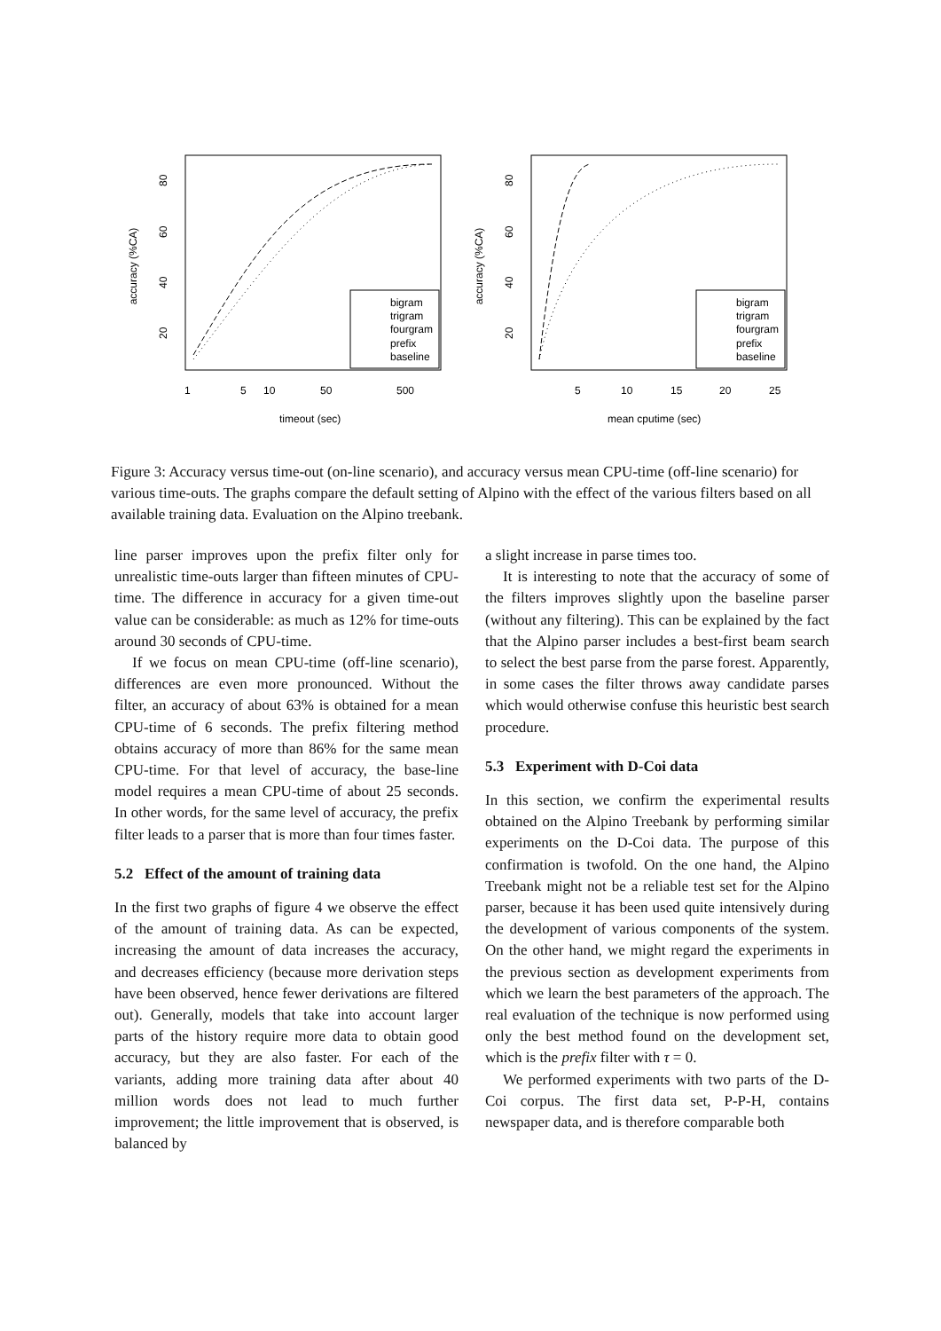accuracy (%CA)
80
60
40
20
1
5
10
50
500
timeout (sec)
bigram
trigram
fourgram
prefix
baseline
accuracy (%CA)
80
60
40
20
5
10
15
20
25
mean cputime (sec)
bigram
trigram
fourgram
prefix
baseline
Figure 3: Accuracy versus time-out (on-line scenario), and accuracy versus mean CPU-time (off-line scenario) for various time-outs. The graphs compare the default setting of Alpino with the effect of the various filters based on all available training data. Evaluation on the Alpino treebank.
line parser improves upon the prefix filter only for unrealistic time-outs larger than fifteen minutes of CPU-time. The difference in accuracy for a given time-out value can be considerable: as much as 12% for time-outs around 30 seconds of CPU-time.
If we focus on mean CPU-time (off-line scenario), differences are even more pronounced. Without the filter, an accuracy of about 63% is obtained for a mean CPU-time of 6 seconds. The prefix filtering method obtains accuracy of more than 86% for the same mean CPU-time. For that level of accuracy, the base-line model requires a mean CPU-time of about 25 seconds. In other words, for the same level of accuracy, the prefix filter leads to a parser that is more than four times faster.
5.2 Effect of the amount of training data
In the first two graphs of figure 4 we observe the effect of the amount of training data. As can be expected, increasing the amount of data increases the accuracy, and decreases efficiency (because more derivation steps have been observed, hence fewer derivations are filtered out). Generally, models that take into account larger parts of the history require more data to obtain good accuracy, but they are also faster. For each of the variants, adding more training data after about 40 million words does not lead to much further improvement; the little improvement that is observed, is balanced by
a slight increase in parse times too.
It is interesting to note that the accuracy of some of the filters improves slightly upon the baseline parser (without any filtering). This can be explained by the fact that the Alpino parser includes a best-first beam search to select the best parse from the parse forest. Apparently, in some cases the filter throws away candidate parses which would otherwise confuse this heuristic best search procedure.
5.3 Experiment with D-Coi data
In this section, we confirm the experimental results obtained on the Alpino Treebank by performing similar experiments on the D-Coi data. The purpose of this confirmation is twofold. On the one hand, the Alpino Treebank might not be a reliable test set for the Alpino parser, because it has been used quite intensively during the development of various components of the system. On the other hand, we might regard the experiments in the previous section as development experiments from which we learn the best parameters of the approach. The real evaluation of the technique is now performed using only the best method found on the development set, which is the prefix filter with τ = 0.
We performed experiments with two parts of the D-Coi corpus. The first data set, P-P-H, contains newspaper data, and is therefore comparable both